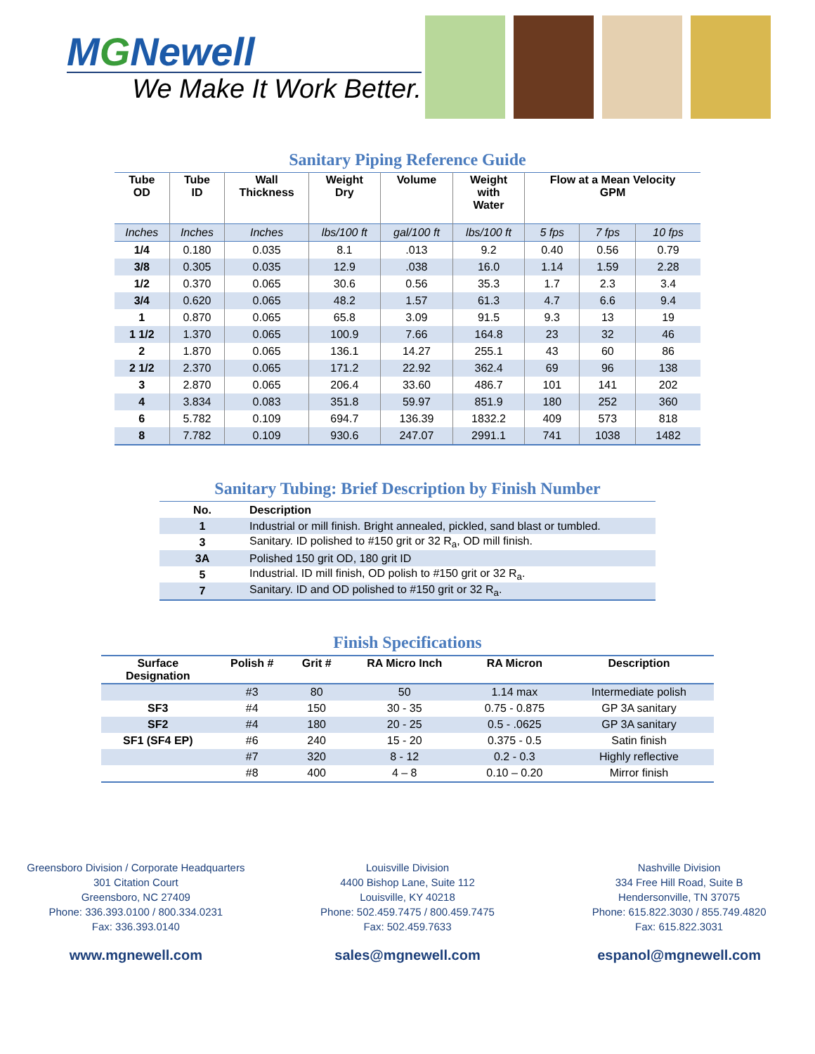MGNewell
We Make It Work Better.
Sanitary Piping Reference Guide
| Tube OD | Tube ID | Wall Thickness | Weight Dry | Volume | Weight with Water | Flow at a Mean Velocity GPM | | |
| --- | --- | --- | --- | --- | --- | --- | --- | --- |
| Inches | Inches | Inches | lbs/100 ft | gal/100 ft | lbs/100 ft | 5 fps | 7 fps | 10 fps |
| 1/4 | 0.180 | 0.035 | 8.1 | .013 | 9.2 | 0.40 | 0.56 | 0.79 |
| 3/8 | 0.305 | 0.035 | 12.9 | .038 | 16.0 | 1.14 | 1.59 | 2.28 |
| 1/2 | 0.370 | 0.065 | 30.6 | 0.56 | 35.3 | 1.7 | 2.3 | 3.4 |
| 3/4 | 0.620 | 0.065 | 48.2 | 1.57 | 61.3 | 4.7 | 6.6 | 9.4 |
| 1 | 0.870 | 0.065 | 65.8 | 3.09 | 91.5 | 9.3 | 13 | 19 |
| 1 1/2 | 1.370 | 0.065 | 100.9 | 7.66 | 164.8 | 23 | 32 | 46 |
| 2 | 1.870 | 0.065 | 136.1 | 14.27 | 255.1 | 43 | 60 | 86 |
| 2 1/2 | 2.370 | 0.065 | 171.2 | 22.92 | 362.4 | 69 | 96 | 138 |
| 3 | 2.870 | 0.065 | 206.4 | 33.60 | 486.7 | 101 | 141 | 202 |
| 4 | 3.834 | 0.083 | 351.8 | 59.97 | 851.9 | 180 | 252 | 360 |
| 6 | 5.782 | 0.109 | 694.7 | 136.39 | 1832.2 | 409 | 573 | 818 |
| 8 | 7.782 | 0.109 | 930.6 | 247.07 | 2991.1 | 741 | 1038 | 1482 |
Sanitary Tubing: Brief Description by Finish Number
| No. | Description |
| --- | --- |
| 1 | Industrial or mill finish. Bright annealed, pickled, sand blast or tumbled. |
| 3 | Sanitary. ID polished to #150 grit or 32 R<sub>a</sub>, OD mill finish. |
| 3A | Polished 150 grit OD, 180 grit ID |
| 5 | Industrial. ID mill finish, OD polish to #150 grit or 32 R<sub>a</sub>. |
| 7 | Sanitary. ID and OD polished to #150 grit or 32 R<sub>a</sub>. |
Finish Specifications
| Surface Designation | Polish # | Grit # | RA Micro Inch | RA Micron | Description |
| --- | --- | --- | --- | --- | --- |
| | #3 | 80 | 50 | 1.14 max | Intermediate polish |
| SF3 | #4 | 150 | 30 - 35 | 0.75 - 0.875 | GP 3A sanitary |
| SF2 | #4 | 180 | 20 - 25 | 0.5 - .0625 | GP 3A sanitary |
| SF1 (SF4 EP) | #6 | 240 | 15 - 20 | 0.375 - 0.5 | Satin finish |
| | #7 | 320 | 8 - 12 | 0.2 - 0.3 | Highly reflective |
| | #8 | 400 | 4 – 8 | 0.10 – 0.20 | Mirror finish |
Greensboro Division / Corporate Headquarters
301 Citation Court
Greensboro, NC 27409
Phone: 336.393.0100 / 800.334.0231
Fax: 336.393.0140
www.mgnewell.com
Louisville Division
4400 Bishop Lane, Suite 112
Louisville, KY 40218
Phone: 502.459.7475 / 800.459.7475
Fax: 502.459.7633
sales@mgnewell.com
Nashville Division
334 Free Hill Road, Suite B
Hendersonville, TN 37075
Phone: 615.822.3030 / 855.749.4820
Fax: 615.822.3031
espanol@mgnewell.com